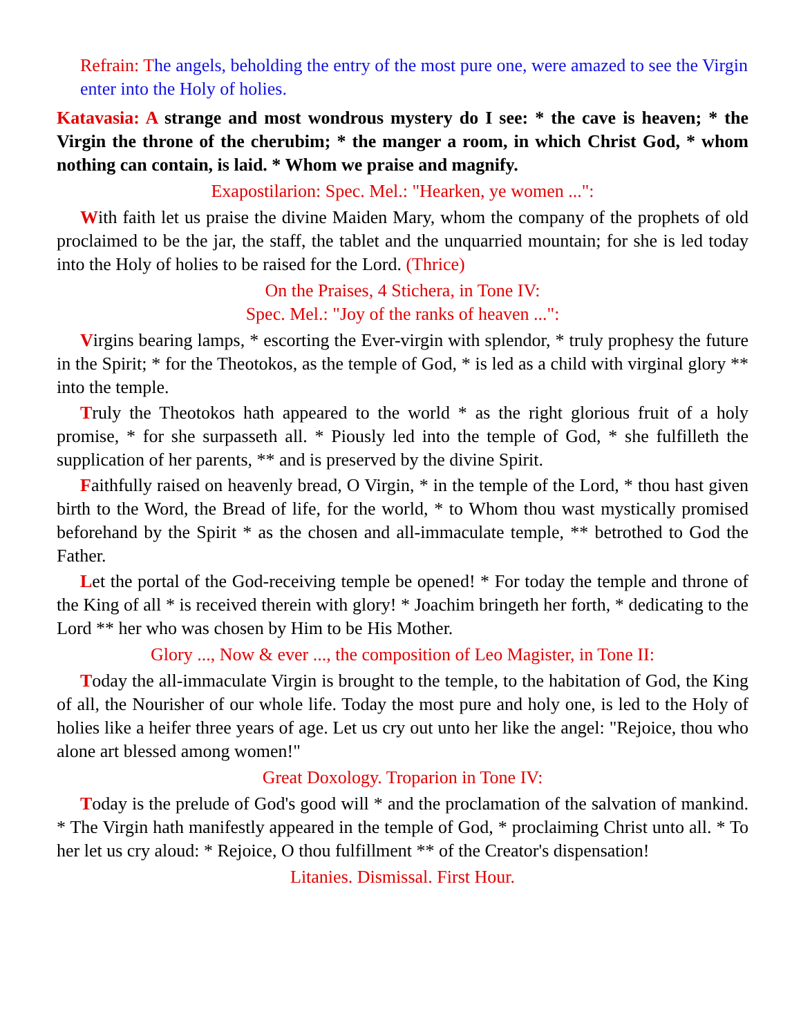Refrain: T he angels, beholding the entry of the most pure one, were amazed to see the Virgin enter into the Holy of holies.
Katavasia: A strange and most wondrous mystery do I see: * the cave is heaven; * the Virgin the throne of the cherubim; * the manger a room, in which Christ God, * whom nothing can contain, is laid. * Whom we praise and magnify.
Exapostilarion: Spec. Mel.: "Hearken, ye women ...":
With faith let us praise the divine Maiden Mary, whom the company of the prophets of old proclaimed to be the jar, the staff, the tablet and the unquarried mountain; for she is led today into the Holy of holies to be raised for the Lord. (Thrice)
On the Praises, 4 Stichera, in Tone IV:
Spec. Mel.: "Joy of the ranks of heaven ...":
Virgins bearing lamps, * escorting the Ever-virgin with splendor, * truly prophesy the future in the Spirit; * for the Theotokos, as the temple of God, * is led as a child with virginal glory ** into the temple.
Truly the Theotokos hath appeared to the world * as the right glorious fruit of a holy promise, * for she surpasseth all. * Piously led into the temple of God, * she fulfilleth the supplication of her parents, ** and is preserved by the divine Spirit.
Faithfully raised on heavenly bread, O Virgin, * in the temple of the Lord, * thou hast given birth to the Word, the Bread of life, for the world, * to Whom thou wast mystically promised beforehand by the Spirit * as the chosen and all-immaculate temple, ** betrothed to God the Father.
Let the portal of the God-receiving temple be opened! * For today the temple and throne of the King of all * is received therein with glory! * Joachim bringeth her forth, * dedicating to the Lord ** her who was chosen by Him to be His Mother.
Glory ..., Now & ever ..., the composition of Leo Magister, in Tone II:
Today the all-immaculate Virgin is brought to the temple, to the habitation of God, the King of all, the Nourisher of our whole life. Today the most pure and holy one, is led to the Holy of holies like a heifer three years of age. Let us cry out unto her like the angel: "Rejoice, thou who alone art blessed among women!"
Great Doxology. Troparion in Tone IV:
Today is the prelude of God's good will * and the proclamation of the salvation of mankind. * The Virgin hath manifestly appeared in the temple of God, * proclaiming Christ unto all. * To her let us cry aloud: * Rejoice, O thou fulfillment ** of the Creator's dispensation!
Litanies. Dismissal. First Hour.